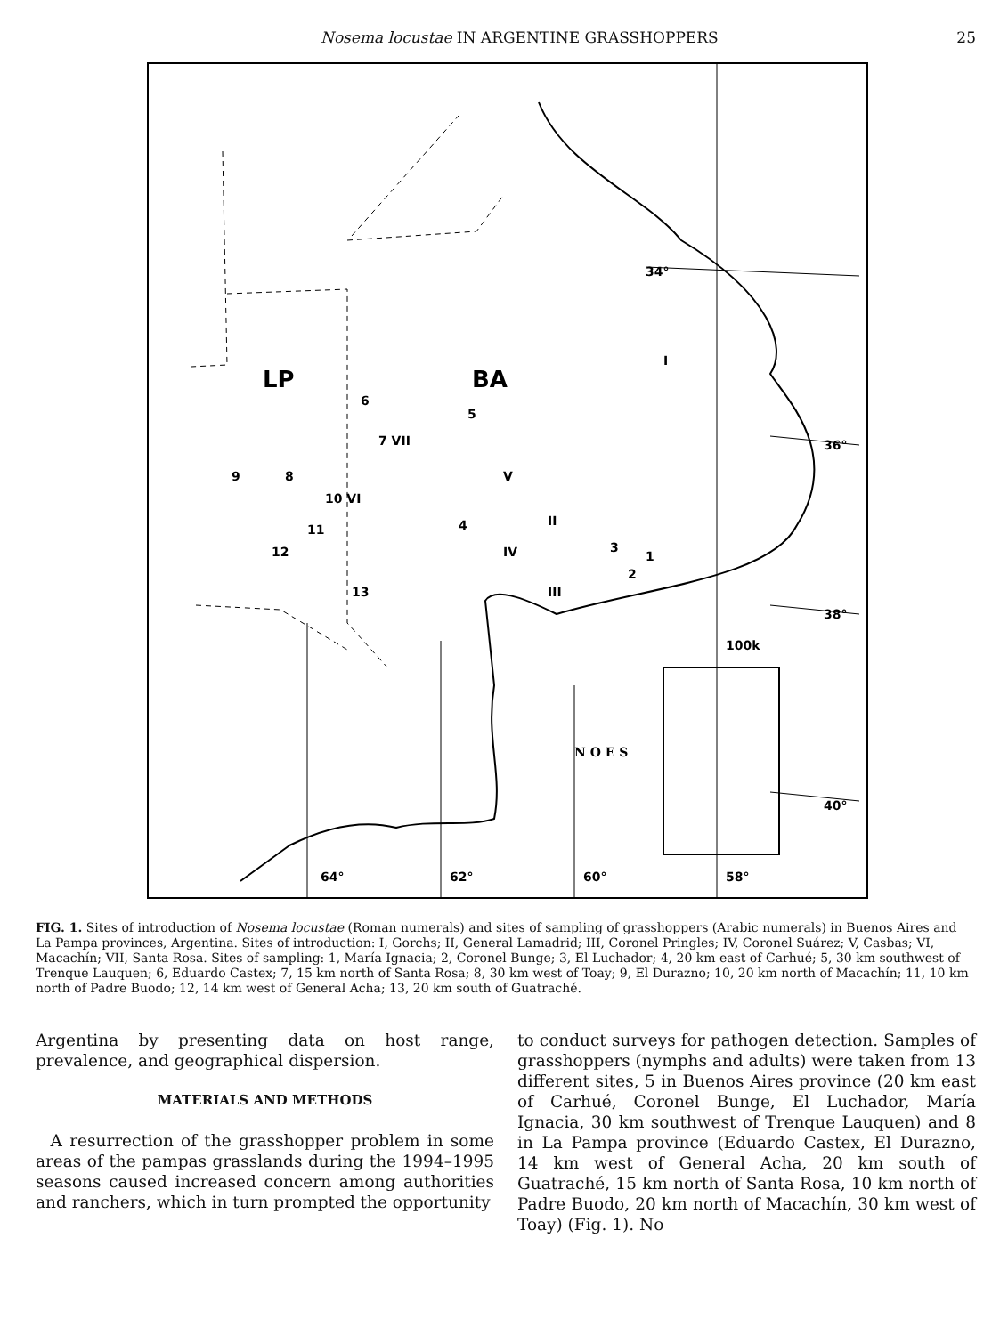Nosema locustae IN ARGENTINE GRASSHOPPERS 25
LP
BA
34°
36°
38°
40°
64°
62°
60°
58°
100k
N O E S
I
6
5
7 VII
9
8
10 VI
V
11
12
4
IV
II
3
1
2
13
III
FIG. 1. Sites of introduction of Nosema locustae (Roman numerals) and sites of sampling of grasshoppers (Arabic numerals) in Buenos Aires and La Pampa provinces, Argentina. Sites of introduction: I, Gorchs; II, General Lamadrid; III, Coronel Pringles; IV, Coronel Suárez; V, Casbas; VI, Macachín; VII, Santa Rosa. Sites of sampling: 1, María Ignacia; 2, Coronel Bunge; 3, El Luchador; 4, 20 km east of Carhué; 5, 30 km southwest of Trenque Lauquen; 6, Eduardo Castex; 7, 15 km north of Santa Rosa; 8, 30 km west of Toay; 9, El Durazno; 10, 20 km north of Macachín; 11, 10 km north of Padre Buodo; 12, 14 km west of General Acha; 13, 20 km south of Guatraché.
Argentina by presenting data on host range, prevalence, and geographical dispersion.
MATERIALS AND METHODS
A resurrection of the grasshopper problem in some areas of the pampas grasslands during the 1994–1995 seasons caused increased concern among authorities and ranchers, which in turn prompted the opportunity
to conduct surveys for pathogen detection. Samples of grasshoppers (nymphs and adults) were taken from 13 different sites, 5 in Buenos Aires province (20 km east of Carhué, Coronel Bunge, El Luchador, María Ignacia, 30 km southwest of Trenque Lauquen) and 8 in La Pampa province (Eduardo Castex, El Durazno, 14 km west of General Acha, 20 km south of Guatraché, 15 km north of Santa Rosa, 10 km north of Padre Buodo, 20 km north of Macachín, 30 km west of Toay) (Fig. 1). No